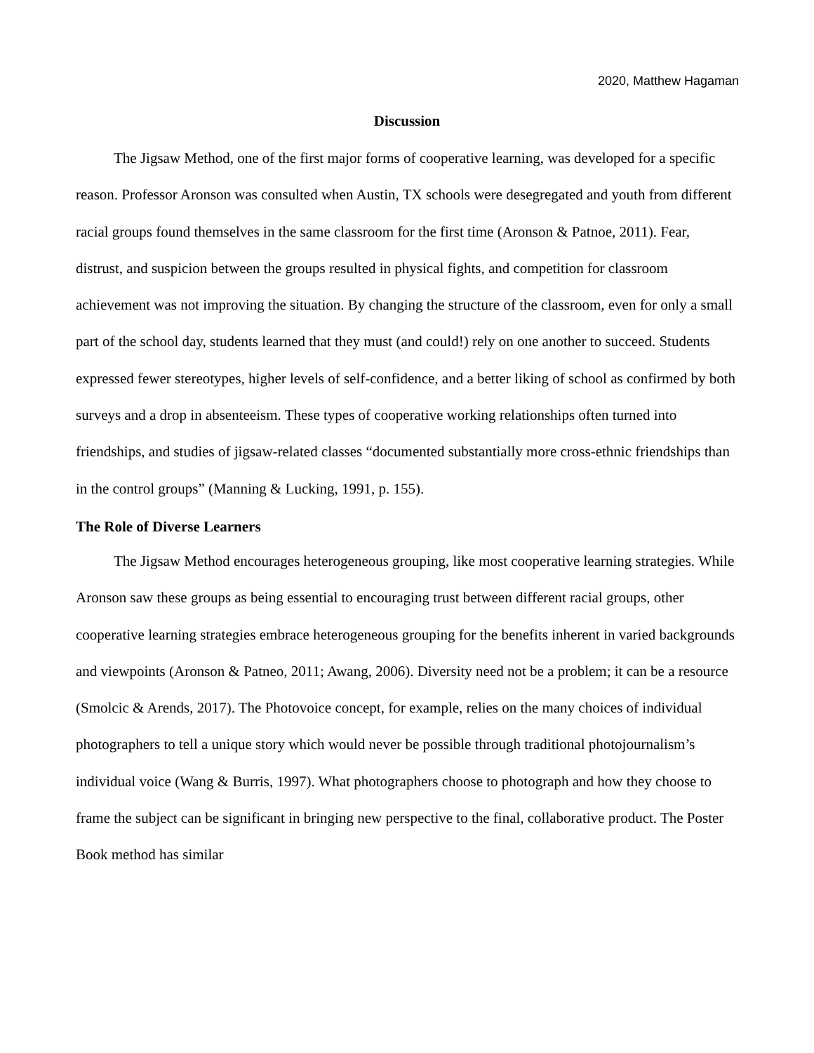2020, Matthew Hagaman
Discussion
The Jigsaw Method, one of the first major forms of cooperative learning, was developed for a specific reason. Professor Aronson was consulted when Austin, TX schools were desegregated and youth from different racial groups found themselves in the same classroom for the first time (Aronson & Patnoe, 2011). Fear, distrust, and suspicion between the groups resulted in physical fights, and competition for classroom achievement was not improving the situation. By changing the structure of the classroom, even for only a small part of the school day, students learned that they must (and could!) rely on one another to succeed. Students expressed fewer stereotypes, higher levels of self-confidence, and a better liking of school as confirmed by both surveys and a drop in absenteeism. These types of cooperative working relationships often turned into friendships, and studies of jigsaw-related classes “documented substantially more cross-ethnic friendships than in the control groups” (Manning & Lucking, 1991, p. 155).
The Role of Diverse Learners
The Jigsaw Method encourages heterogeneous grouping, like most cooperative learning strategies. While Aronson saw these groups as being essential to encouraging trust between different racial groups, other cooperative learning strategies embrace heterogeneous grouping for the benefits inherent in varied backgrounds and viewpoints (Aronson & Patneo, 2011; Awang, 2006). Diversity need not be a problem; it can be a resource (Smolcic & Arends, 2017). The Photovoice concept, for example, relies on the many choices of individual photographers to tell a unique story which would never be possible through traditional photojournalism’s individual voice (Wang & Burris, 1997). What photographers choose to photograph and how they choose to frame the subject can be significant in bringing new perspective to the final, collaborative product. The Poster Book method has similar